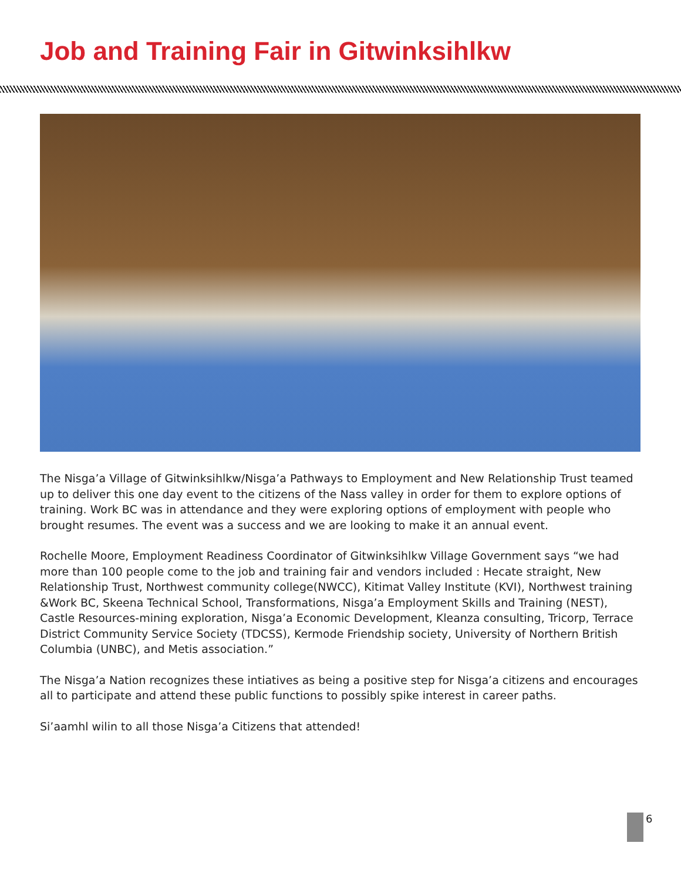Job and Training Fair in Gitwinksihlkw
The Nisga’a Village of Gitwinksihlkw/Nisga’a Pathways to Employment and New Relationship Trust teamed up to deliver this one day event to the citizens of the Nass valley in order for them to explore options of training. Work BC was in attendance and they were exploring options of employment with people who brought resumes. The event was a success and we are looking to make it an annual event.
Rochelle Moore, Employment Readiness Coordinator of Gitwinksihlkw Village Government says “we had more than 100 people come to the job and training fair and vendors included : Hecate straight, New Relationship Trust, Northwest community college(NWCC), Kitimat Valley Institute (KVI), Northwest training &Work BC, Skeena Technical School, Transformations, Nisga’a Employment Skills and Training (NEST), Castle Resources-mining exploration, Nisga’a Economic Development, Kleanza consulting, Tricorp, Terrace District Community Service Society (TDCSS), Kermode Friendship society, University of Northern British Columbia (UNBC), and Metis association.”
The Nisga’a Nation recognizes these intiatives as being a positive step for Nisga’a citizens and encourages all to participate and attend these public functions to possibly spike interest in career paths.
Si’aamhl wilin to all those Nisga’a Citizens that attended!
6